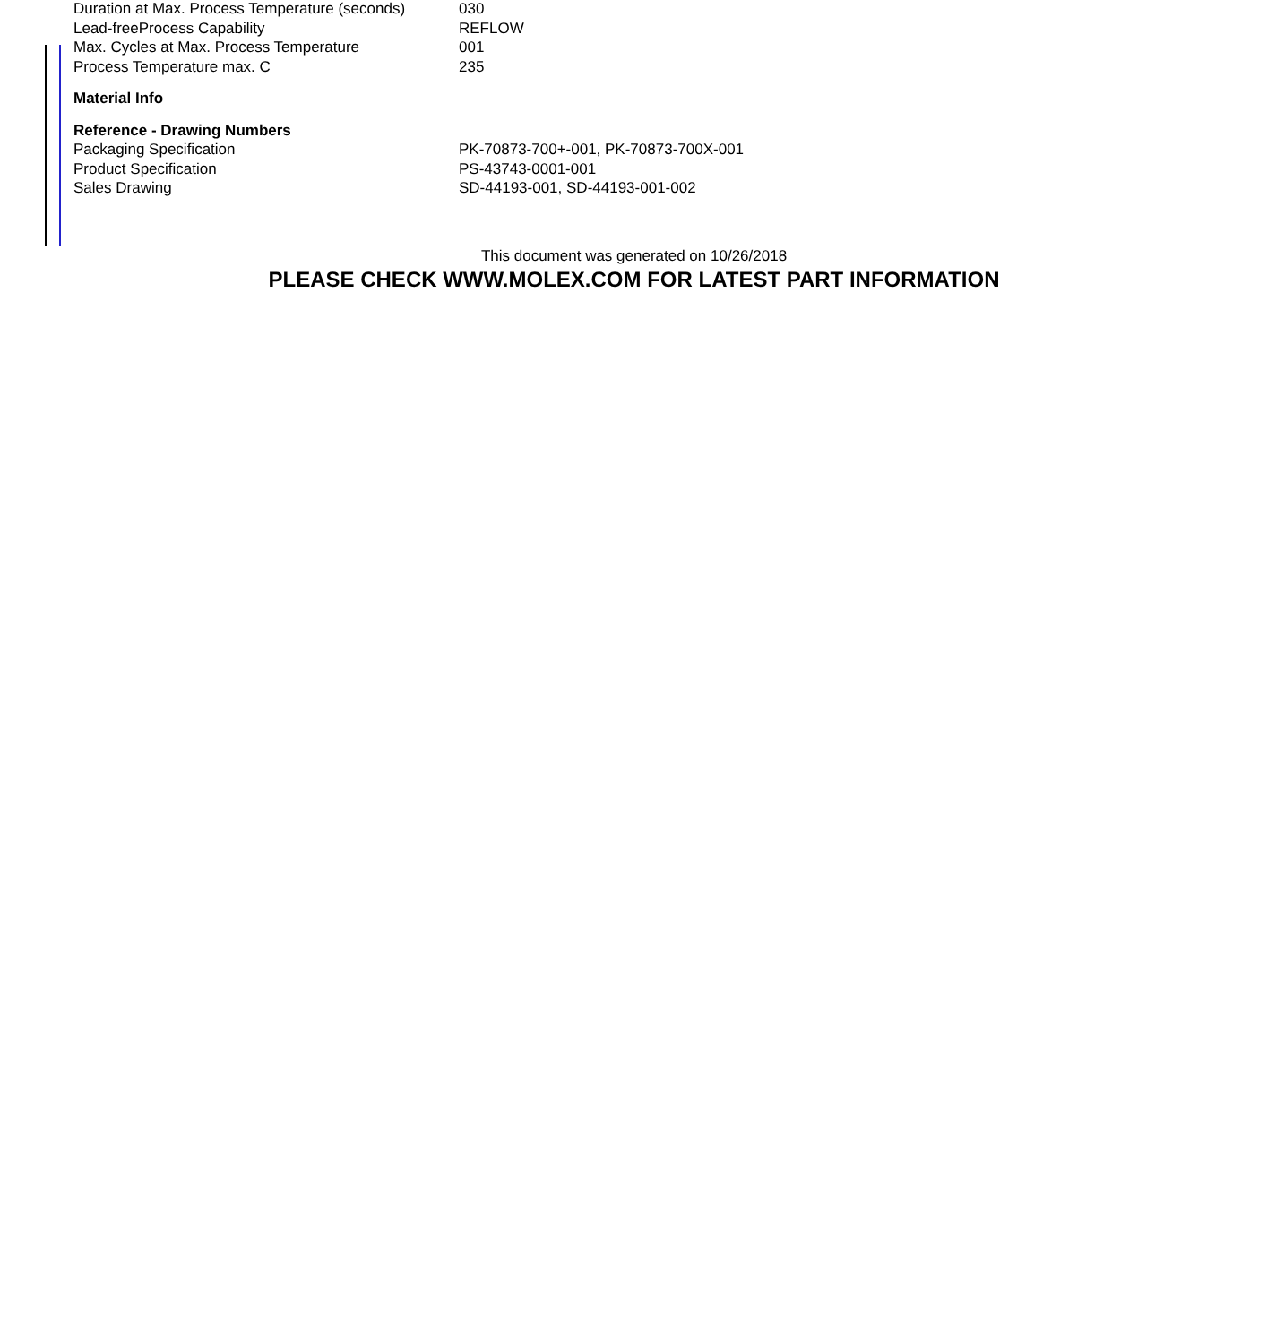| Duration at Max. Process Temperature (seconds) | 030 |
| Lead-freeProcess Capability | REFLOW |
| Max. Cycles at Max. Process Temperature | 001 |
| Process Temperature max. C | 235 |
| Material Info | |
| Reference - Drawing Numbers | |
| Packaging Specification | PK-70873-700+-001, PK-70873-700X-001 |
| Product Specification | PS-43743-0001-001 |
| Sales Drawing | SD-44193-001, SD-44193-001-002 |
This document was generated on 10/26/2018
PLEASE CHECK WWW.MOLEX.COM FOR LATEST PART INFORMATION